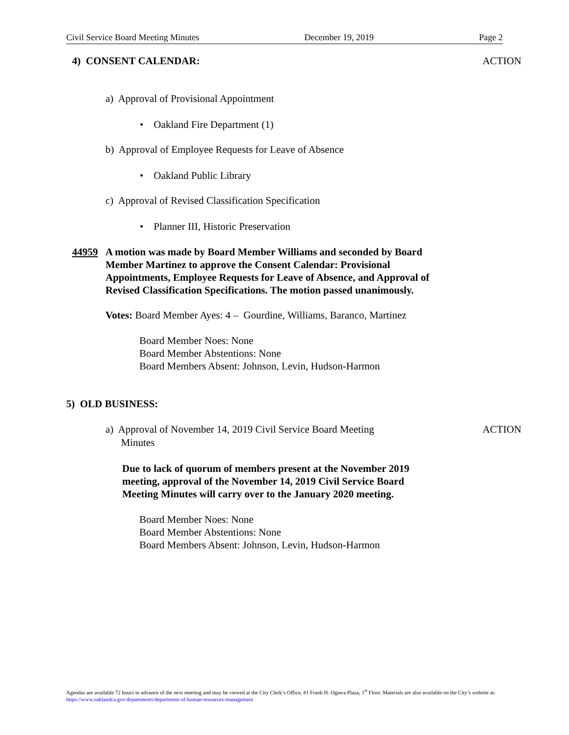Civil Service Board Meeting Minutes December 19, 2019 Page 2
4) CONSENT CALENDAR: ACTION
a) Approval of Provisional Appointment
• Oakland Fire Department (1)
b) Approval of Employee Requests for Leave of Absence
• Oakland Public Library
c) Approval of Revised Classification Specification
• Planner III, Historic Preservation
44959 A motion was made by Board Member Williams and seconded by Board Member Martinez to approve the Consent Calendar: Provisional Appointments, Employee Requests for Leave of Absence, and Approval of Revised Classification Specifications. The motion passed unanimously.
Votes: Board Member Ayes: 4 – Gourdine, Williams, Baranco, Martinez
Board Member Noes: None
Board Member Abstentions: None
Board Members Absent: Johnson, Levin, Hudson-Harmon
5) OLD BUSINESS:
a) Approval of November 14, 2019 Civil Service Board Meeting
Minutes ACTION
Due to lack of quorum of members present at the November 2019 meeting, approval of the November 14, 2019 Civil Service Board Meeting Minutes will carry over to the January 2020 meeting.
Board Member Noes: None
Board Member Abstentions: None
Board Members Absent: Johnson, Levin, Hudson-Harmon
Agendas are available 72 hours in advance of the next meeting and may be viewed at the City Clerk’s Office, #1 Frank H. Ogawa Plaza, 1<sup>st</sup> Floor. Materials are also available on the City’s website at: https://www.oaklandca.gov/departments/department-of-human-resources-management